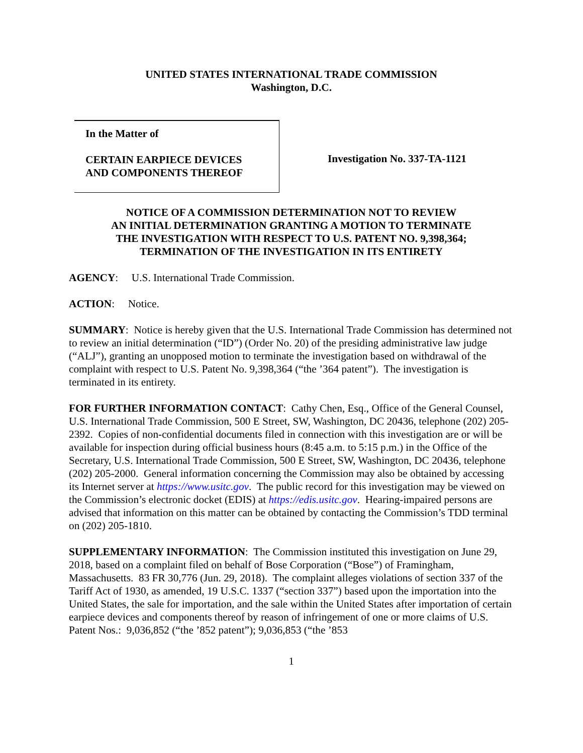UNITED STATES INTERNATIONAL TRADE COMMISSION
Washington, D.C.
In the Matter of
CERTAIN EARPIECE DEVICES
AND COMPONENTS THEREOF
Investigation No. 337-TA-1121
NOTICE OF A COMMISSION DETERMINATION NOT TO REVIEW
AN INITIAL DETERMINATION GRANTING A MOTION TO TERMINATE
THE INVESTIGATION WITH RESPECT TO U.S. PATENT NO. 9,398,364;
TERMINATION OF THE INVESTIGATION IN ITS ENTIRETY
AGENCY: U.S. International Trade Commission.
ACTION: Notice.
SUMMARY: Notice is hereby given that the U.S. International Trade Commission has determined not to review an initial determination (“ID”) (Order No. 20) of the presiding administrative law judge (“ALJ”), granting an unopposed motion to terminate the investigation based on withdrawal of the complaint with respect to U.S. Patent No. 9,398,364 (“the ’364 patent”). The investigation is terminated in its entirety.
FOR FURTHER INFORMATION CONTACT: Cathy Chen, Esq., Office of the General Counsel, U.S. International Trade Commission, 500 E Street, SW, Washington, DC 20436, telephone (202) 205-2392. Copies of non-confidential documents filed in connection with this investigation are or will be available for inspection during official business hours (8:45 a.m. to 5:15 p.m.) in the Office of the Secretary, U.S. International Trade Commission, 500 E Street, SW, Washington, DC 20436, telephone (202) 205-2000. General information concerning the Commission may also be obtained by accessing its Internet server at https://www.usitc.gov. The public record for this investigation may be viewed on the Commission’s electronic docket (EDIS) at https://edis.usitc.gov. Hearing-impaired persons are advised that information on this matter can be obtained by contacting the Commission’s TDD terminal on (202) 205-1810.
SUPPLEMENTARY INFORMATION: The Commission instituted this investigation on June 29, 2018, based on a complaint filed on behalf of Bose Corporation (“Bose”) of Framingham, Massachusetts. 83 FR 30,776 (Jun. 29, 2018). The complaint alleges violations of section 337 of the Tariff Act of 1930, as amended, 19 U.S.C. 1337 (“section 337”) based upon the importation into the United States, the sale for importation, and the sale within the United States after importation of certain earpiece devices and components thereof by reason of infringement of one or more claims of U.S. Patent Nos.: 9,036,852 (“the ’852 patent”); 9,036,853 (“the ’853
1